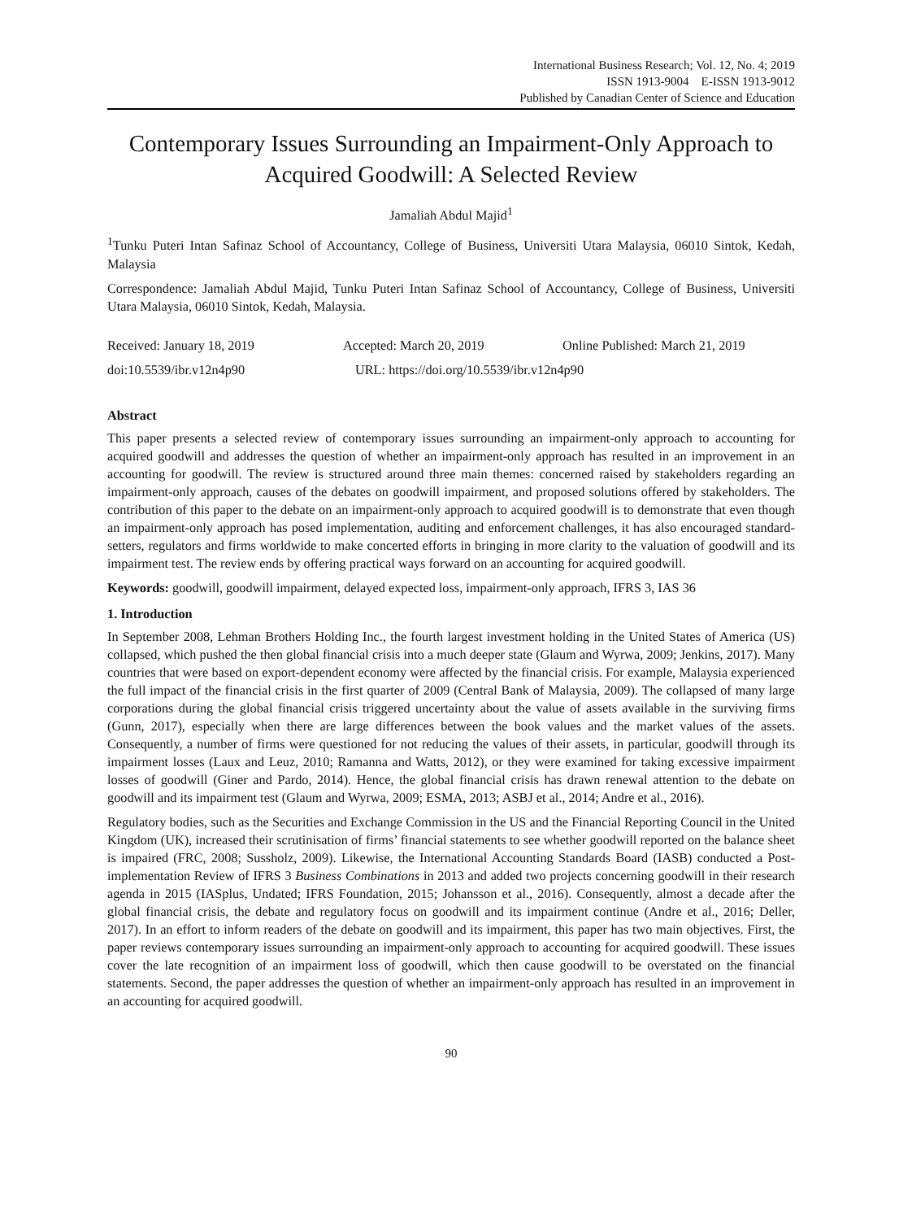International Business Research; Vol. 12, No. 4; 2019
ISSN 1913-9004 E-ISSN 1913-9012
Published by Canadian Center of Science and Education
Contemporary Issues Surrounding an Impairment-Only Approach to Acquired Goodwill: A Selected Review
Jamaliah Abdul Majid<sup>1</sup>
<sup>1</sup> Tunku Puteri Intan Safinaz School of Accountancy, College of Business, Universiti Utara Malaysia, 06010 Sintok, Kedah, Malaysia
Correspondence: Jamaliah Abdul Majid, Tunku Puteri Intan Safinaz School of Accountancy, College of Business, Universiti Utara Malaysia, 06010 Sintok, Kedah, Malaysia.
Received: January 18, 2019 Accepted: March 20, 2019 Online Published: March 21, 2019
doi:10.5539/ibr.v12n4p90 URL: https://doi.org/10.5539/ibr.v12n4p90
Abstract
This paper presents a selected review of contemporary issues surrounding an impairment-only approach to accounting for acquired goodwill and addresses the question of whether an impairment-only approach has resulted in an improvement in an accounting for goodwill. The review is structured around three main themes: concerned raised by stakeholders regarding an impairment-only approach, causes of the debates on goodwill impairment, and proposed solutions offered by stakeholders. The contribution of this paper to the debate on an impairment-only approach to acquired goodwill is to demonstrate that even though an impairment-only approach has posed implementation, auditing and enforcement challenges, it has also encouraged standard-setters, regulators and firms worldwide to make concerted efforts in bringing in more clarity to the valuation of goodwill and its impairment test. The review ends by offering practical ways forward on an accounting for acquired goodwill.
Keywords: goodwill, goodwill impairment, delayed expected loss, impairment-only approach, IFRS 3, IAS 36
1. Introduction
In September 2008, Lehman Brothers Holding Inc., the fourth largest investment holding in the United States of America (US) collapsed, which pushed the then global financial crisis into a much deeper state (Glaum and Wyrwa, 2009; Jenkins, 2017). Many countries that were based on export-dependent economy were affected by the financial crisis. For example, Malaysia experienced the full impact of the financial crisis in the first quarter of 2009 (Central Bank of Malaysia, 2009). The collapsed of many large corporations during the global financial crisis triggered uncertainty about the value of assets available in the surviving firms (Gunn, 2017), especially when there are large differences between the book values and the market values of the assets. Consequently, a number of firms were questioned for not reducing the values of their assets, in particular, goodwill through its impairment losses (Laux and Leuz, 2010; Ramanna and Watts, 2012), or they were examined for taking excessive impairment losses of goodwill (Giner and Pardo, 2014). Hence, the global financial crisis has drawn renewal attention to the debate on goodwill and its impairment test (Glaum and Wyrwa, 2009; ESMA, 2013; ASBJ et al., 2014; Andre et al., 2016).
Regulatory bodies, such as the Securities and Exchange Commission in the US and the Financial Reporting Council in the United Kingdom (UK), increased their scrutinisation of firms’ financial statements to see whether goodwill reported on the balance sheet is impaired (FRC, 2008; Sussholz, 2009). Likewise, the International Accounting Standards Board (IASB) conducted a Post-implementation Review of IFRS 3 Business Combinations in 2013 and added two projects concerning goodwill in their research agenda in 2015 (IASplus, Undated; IFRS Foundation, 2015; Johansson et al., 2016). Consequently, almost a decade after the global financial crisis, the debate and regulatory focus on goodwill and its impairment continue (Andre et al., 2016; Deller, 2017). In an effort to inform readers of the debate on goodwill and its impairment, this paper has two main objectives. First, the paper reviews contemporary issues surrounding an impairment-only approach to accounting for acquired goodwill. These issues cover the late recognition of an impairment loss of goodwill, which then cause goodwill to be overstated on the financial statements. Second, the paper addresses the question of whether an impairment-only approach has resulted in an improvement in an accounting for acquired goodwill.
90